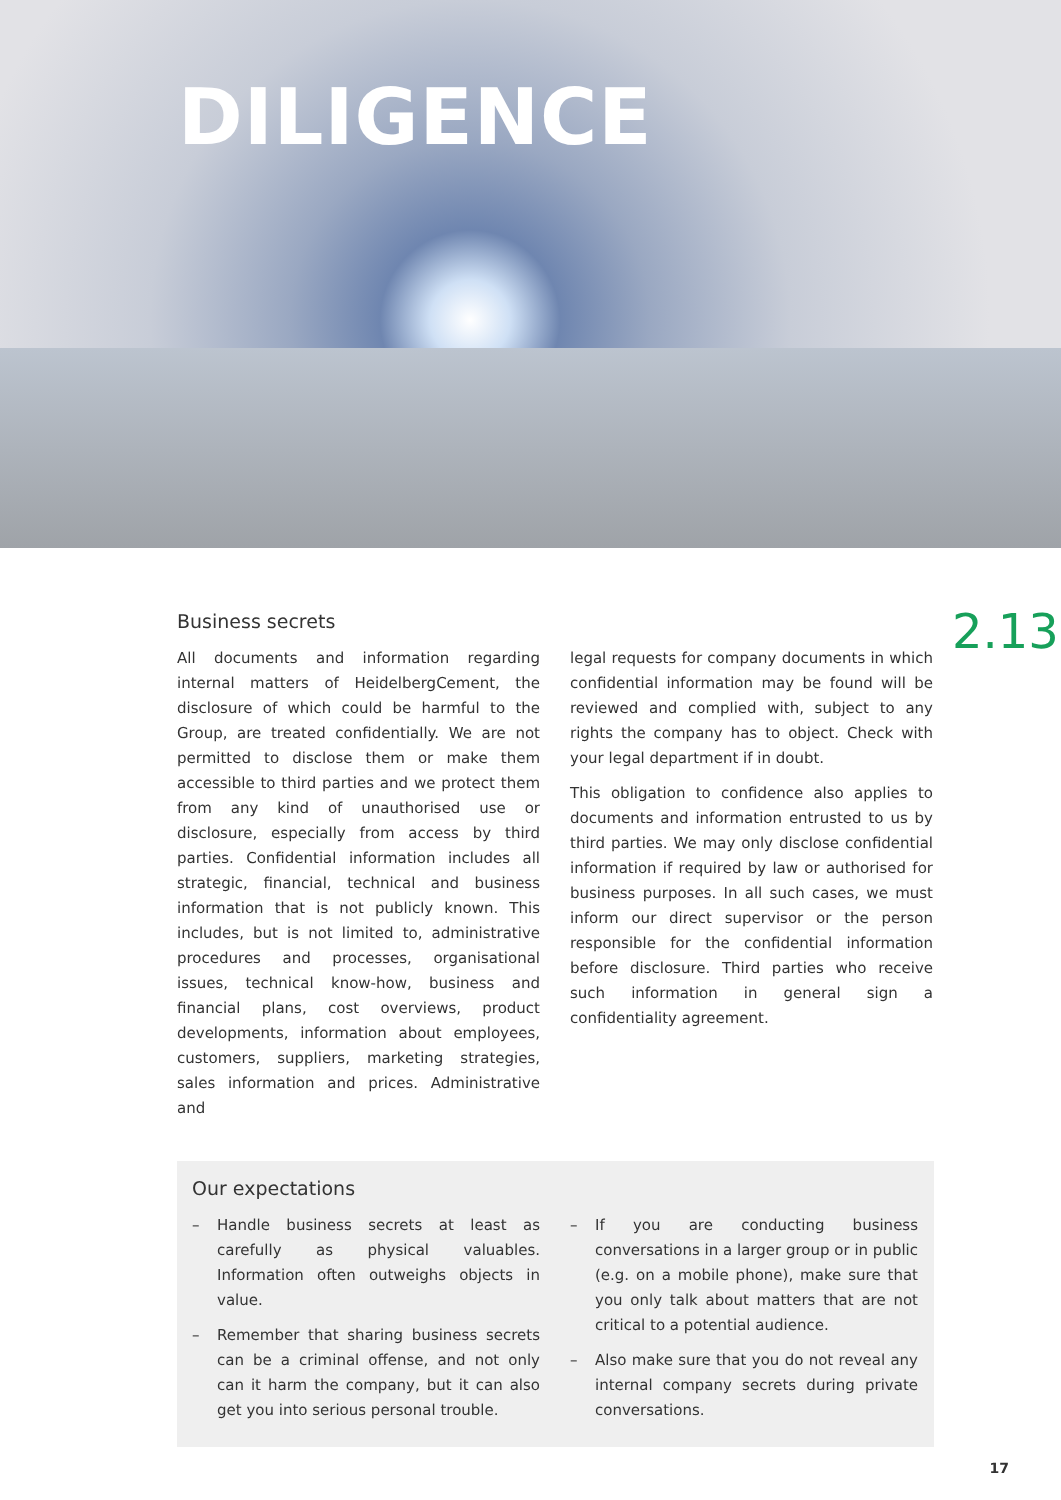DILIGENCE
2.13
Business secrets
All documents and information regarding internal matters of HeidelbergCement, the disclosure of which could be harmful to the Group, are treated confidentially. We are not permitted to disclose them or make them accessible to third parties and we protect them from any kind of unauthorised use or disclosure, especially from access by third parties. Confidential information includes all strategic, financial, technical and business information that is not publicly known. This includes, but is not limited to, administrative procedures and processes, organisational issues, technical know-how, business and financial plans, cost overviews, product developments, information about employees, customers, suppliers, marketing strategies, sales information and prices. Administrative and
legal requests for company documents in which confidential information may be found will be reviewed and complied with, subject to any rights the company has to object. Check with your legal department if in doubt.
This obligation to confidence also applies to documents and information entrusted to us by third parties. We may only disclose confidential information if required by law or authorised for business purposes. In all such cases, we must inform our direct supervisor or the person responsible for the confidential information before disclosure. Third parties who receive such information in general sign a confidentiality agreement.
Our expectations
– Handle business secrets at least as carefully as physical valuables. Information often outweighs objects in value.
– Remember that sharing business secrets can be a criminal offense, and not only can it harm the company, but it can also get you into serious personal trouble.
– If you are conducting business conversations in a larger group or in public (e.g. on a mobile phone), make sure that you only talk about matters that are not critical to a potential audience.
– Also make sure that you do not reveal any internal company secrets during private conversations.
17